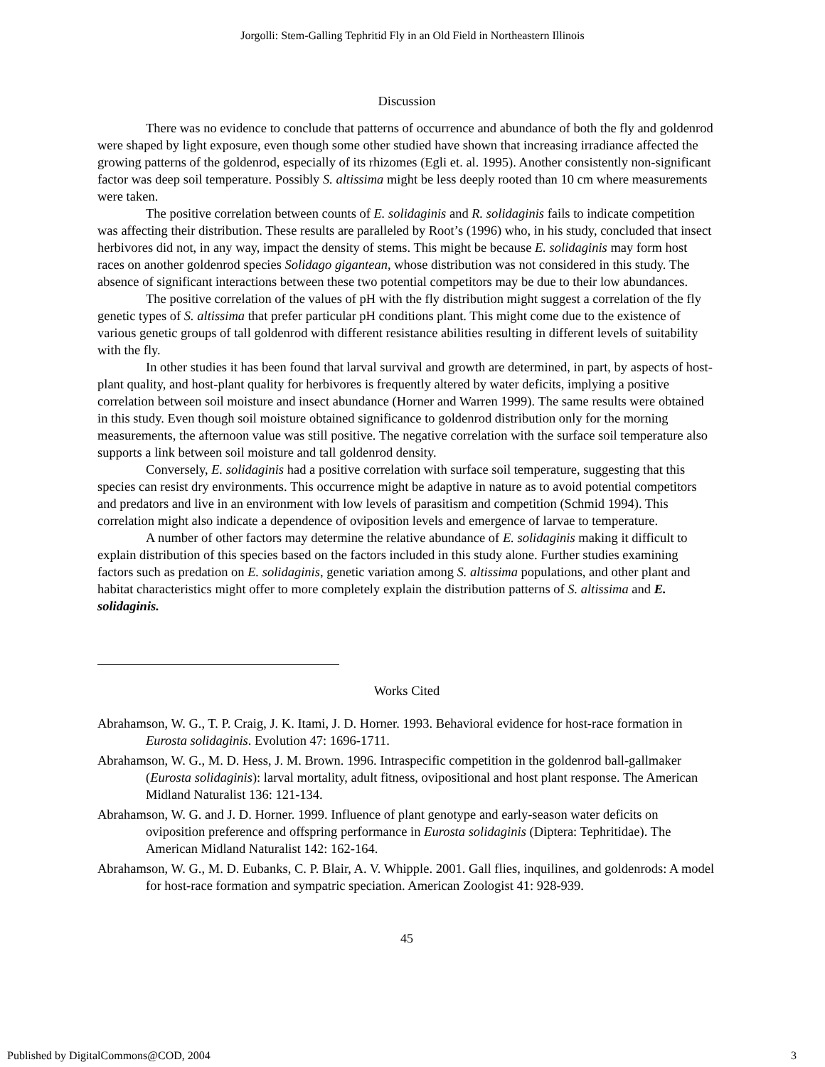Jorgolli: Stem-Galling Tephritid Fly in an Old Field in Northeastern Illinois
Discussion
There was no evidence to conclude that patterns of occurrence and abundance of both the fly and goldenrod were shaped by light exposure, even though some other studied have shown that increasing irradiance affected the growing patterns of the goldenrod, especially of its rhizomes (Egli et. al. 1995). Another consistently non-significant factor was deep soil temperature. Possibly S. altissima might be less deeply rooted than 10 cm where measurements were taken.
The positive correlation between counts of E. solidaginis and R. solidaginis fails to indicate competition was affecting their distribution. These results are paralleled by Root’s (1996) who, in his study, concluded that insect herbivores did not, in any way, impact the density of stems. This might be because E. solidaginis may form host races on another goldenrod species Solidago gigantean, whose distribution was not considered in this study. The absence of significant interactions between these two potential competitors may be due to their low abundances.
The positive correlation of the values of pH with the fly distribution might suggest a correlation of the fly genetic types of S. altissima that prefer particular pH conditions plant. This might come due to the existence of various genetic groups of tall goldenrod with different resistance abilities resulting in different levels of suitability with the fly.
In other studies it has been found that larval survival and growth are determined, in part, by aspects of host-plant quality, and host-plant quality for herbivores is frequently altered by water deficits, implying a positive correlation between soil moisture and insect abundance (Horner and Warren 1999). The same results were obtained in this study. Even though soil moisture obtained significance to goldenrod distribution only for the morning measurements, the afternoon value was still positive. The negative correlation with the surface soil temperature also supports a link between soil moisture and tall goldenrod density.
Conversely, E. solidaginis had a positive correlation with surface soil temperature, suggesting that this species can resist dry environments. This occurrence might be adaptive in nature as to avoid potential competitors and predators and live in an environment with low levels of parasitism and competition (Schmid 1994). This correlation might also indicate a dependence of oviposition levels and emergence of larvae to temperature.
A number of other factors may determine the relative abundance of E. solidaginis making it difficult to explain distribution of this species based on the factors included in this study alone. Further studies examining factors such as predation on E. solidaginis, genetic variation among S. altissima populations, and other plant and habitat characteristics might offer to more completely explain the distribution patterns of S. altissima and E. solidaginis.
Works Cited
Abrahamson, W. G., T. P. Craig, J. K. Itami, J. D. Horner. 1993. Behavioral evidence for host-race formation in Eurosta solidaginis. Evolution 47: 1696-1711.
Abrahamson, W. G., M. D. Hess, J. M. Brown. 1996. Intraspecific competition in the goldenrod ball-gallmaker (Eurosta solidaginis): larval mortality, adult fitness, ovipositional and host plant response. The American Midland Naturalist 136: 121-134.
Abrahamson, W. G. and J. D. Horner. 1999. Influence of plant genotype and early-season water deficits on oviposition preference and offspring performance in Eurosta solidaginis (Diptera: Tephritidae). The American Midland Naturalist 142: 162-164.
Abrahamson, W. G., M. D. Eubanks, C. P. Blair, A. V. Whipple. 2001. Gall flies, inquilines, and goldenrods: A model for host-race formation and sympatric speciation. American Zoologist 41: 928-939.
45
Published by DigitalCommons@COD, 2004 3